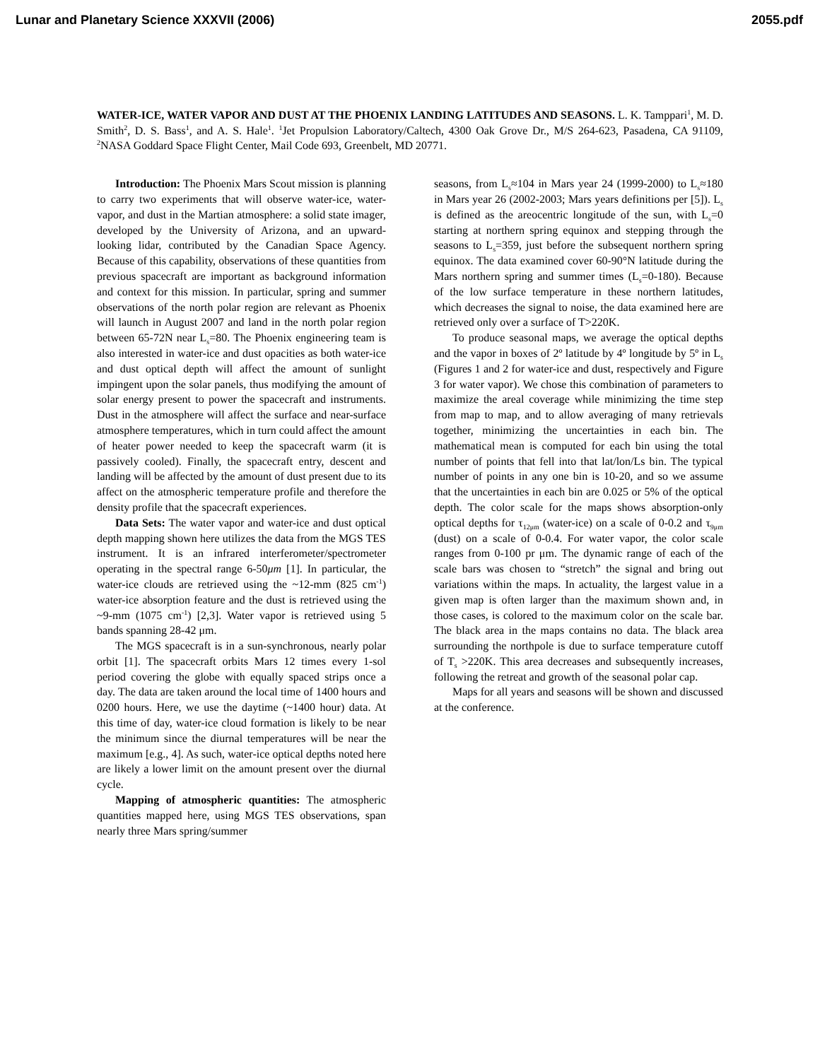Lunar and Planetary Science XXXVII (2006) 2055.pdf
WATER-ICE, WATER VAPOR AND DUST AT THE PHOENIX LANDING LATITUDES AND SEASONS. L. K. Tamppari<sup>1</sup>, M. D. Smith<sup>2</sup>, D. S. Bass<sup>1</sup>, and A. S. Hale<sup>1</sup>. <sup>1</sup>Jet Propulsion Laboratory/Caltech, 4300 Oak Grove Dr., M/S 264-623, Pasadena, CA 91109, <sup>2</sup>NASA Goddard Space Flight Center, Mail Code 693, Greenbelt, MD 20771.
Introduction: The Phoenix Mars Scout mission is planning to carry two experiments that will observe water-ice, water-vapor, and dust in the Martian atmosphere: a solid state imager, developed by the University of Arizona, and an upward-looking lidar, contributed by the Canadian Space Agency. Because of this capability, observations of these quantities from previous spacecraft are important as background information and context for this mission. In particular, spring and summer observations of the north polar region are relevant as Phoenix will launch in August 2007 and land in the north polar region between 65-72N near L<sub>s</sub>=80. The Phoenix engineering team is also interested in water-ice and dust opacities as both water-ice and dust optical depth will affect the amount of sunlight impingent upon the solar panels, thus modifying the amount of solar energy present to power the spacecraft and instruments. Dust in the atmosphere will affect the surface and near-surface atmosphere temperatures, which in turn could affect the amount of heater power needed to keep the spacecraft warm (it is passively cooled). Finally, the spacecraft entry, descent and landing will be affected by the amount of dust present due to its affect on the atmospheric temperature profile and therefore the density profile that the spacecraft experiences.
Data Sets: The water vapor and water-ice and dust optical depth mapping shown here utilizes the data from the MGS TES instrument. It is an infrared interferometer/spectrometer operating in the spectral range 6-50μm [1]. In particular, the water-ice clouds are retrieved using the ~12-mm (825 cm<sup>-1</sup>) water-ice absorption feature and the dust is retrieved using the ~9-mm (1075 cm<sup>-1</sup>) [2,3]. Water vapor is retrieved using 5 bands spanning 28-42 μm.
The MGS spacecraft is in a sun-synchronous, nearly polar orbit [1]. The spacecraft orbits Mars 12 times every 1-sol period covering the globe with equally spaced strips once a day. The data are taken around the local time of 1400 hours and 0200 hours. Here, we use the daytime (~1400 hour) data. At this time of day, water-ice cloud formation is likely to be near the minimum since the diurnal temperatures will be near the maximum [e.g., 4]. As such, water-ice optical depths noted here are likely a lower limit on the amount present over the diurnal cycle.
Mapping of atmospheric quantities: The atmospheric quantities mapped here, using MGS TES observations, span nearly three Mars spring/summer
seasons, from L<sub>s</sub>≈104 in Mars year 24 (1999-2000) to L<sub>s</sub>≈180 in Mars year 26 (2002-2003; Mars years definitions per [5]). L<sub>s</sub> is defined as the areocentric longitude of the sun, with L<sub>s</sub>=0 starting at northern spring equinox and stepping through the seasons to L<sub>s</sub>=359, just before the subsequent northern spring equinox. The data examined cover 60-90°N latitude during the Mars northern spring and summer times (L<sub>s</sub>=0-180). Because of the low surface temperature in these northern latitudes, which decreases the signal to noise, the data examined here are retrieved only over a surface of T>220K.
To produce seasonal maps, we average the optical depths and the vapor in boxes of 2º latitude by 4º longitude by 5º in L<sub>s</sub> (Figures 1 and 2 for water-ice and dust, respectively and Figure 3 for water vapor). We chose this combination of parameters to maximize the areal coverage while minimizing the time step from map to map, and to allow averaging of many retrievals together, minimizing the uncertainties in each bin. The mathematical mean is computed for each bin using the total number of points that fell into that lat/lon/Ls bin. The typical number of points in any one bin is 10-20, and so we assume that the uncertainties in each bin are 0.025 or 5% of the optical depth. The color scale for the maps shows absorption-only optical depths for τ<sub>12μm</sub> (water-ice) on a scale of 0-0.2 and τ<sub>9μm</sub> (dust) on a scale of 0-0.4. For water vapor, the color scale ranges from 0-100 pr μm. The dynamic range of each of the scale bars was chosen to “stretch” the signal and bring out variations within the maps. In actuality, the largest value in a given map is often larger than the maximum shown and, in those cases, is colored to the maximum color on the scale bar. The black area in the maps contains no data. The black area surrounding the northpole is due to surface temperature cutoff of T<sub>s</sub> >220K. This area decreases and subsequently increases, following the retreat and growth of the seasonal polar cap.
Maps for all years and seasons will be shown and discussed at the conference.